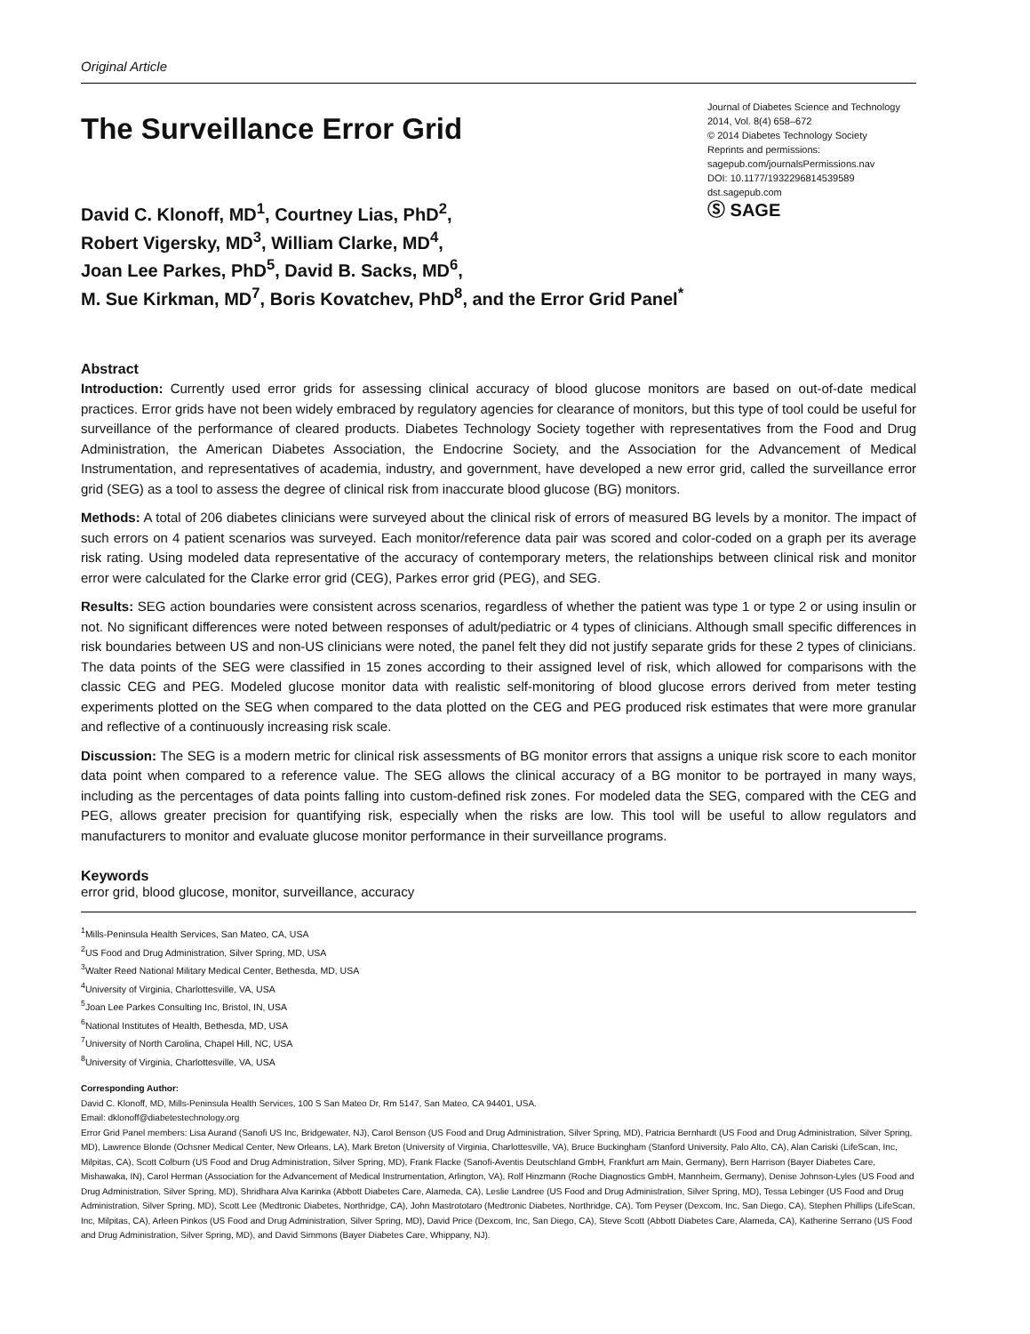Original Article
The Surveillance Error Grid
Journal of Diabetes Science and Technology
2014, Vol. 8(4) 658–672
© 2014 Diabetes Technology Society
Reprints and permissions:
sagepub.com/journalsPermissions.nav
DOI: 10.1177/1932296814539589
dst.sagepub.com
Ⓢ SAGE
David C. Klonoff, MD<sup>1</sup>, Courtney Lias, PhD<sup>2</sup>,
Robert Vigersky, MD<sup>3</sup>, William Clarke, MD<sup>4</sup>,
Joan Lee Parkes, PhD<sup>5</sup>, David B. Sacks, MD<sup>6</sup>,
M. Sue Kirkman, MD<sup>7</sup>, Boris Kovatchev, PhD<sup>8</sup>, and the Error Grid Panel<sup>*</sup>
Abstract
Introduction: Currently used error grids for assessing clinical accuracy of blood glucose monitors are based on out-of-date medical practices. Error grids have not been widely embraced by regulatory agencies for clearance of monitors, but this type of tool could be useful for surveillance of the performance of cleared products. Diabetes Technology Society together with representatives from the Food and Drug Administration, the American Diabetes Association, the Endocrine Society, and the Association for the Advancement of Medical Instrumentation, and representatives of academia, industry, and government, have developed a new error grid, called the surveillance error grid (SEG) as a tool to assess the degree of clinical risk from inaccurate blood glucose (BG) monitors.
Methods: A total of 206 diabetes clinicians were surveyed about the clinical risk of errors of measured BG levels by a monitor. The impact of such errors on 4 patient scenarios was surveyed. Each monitor/reference data pair was scored and color-coded on a graph per its average risk rating. Using modeled data representative of the accuracy of contemporary meters, the relationships between clinical risk and monitor error were calculated for the Clarke error grid (CEG), Parkes error grid (PEG), and SEG.
Results: SEG action boundaries were consistent across scenarios, regardless of whether the patient was type 1 or type 2 or using insulin or not. No significant differences were noted between responses of adult/pediatric or 4 types of clinicians. Although small specific differences in risk boundaries between US and non-US clinicians were noted, the panel felt they did not justify separate grids for these 2 types of clinicians. The data points of the SEG were classified in 15 zones according to their assigned level of risk, which allowed for comparisons with the classic CEG and PEG. Modeled glucose monitor data with realistic self-monitoring of blood glucose errors derived from meter testing experiments plotted on the SEG when compared to the data plotted on the CEG and PEG produced risk estimates that were more granular and reflective of a continuously increasing risk scale.
Discussion: The SEG is a modern metric for clinical risk assessments of BG monitor errors that assigns a unique risk score to each monitor data point when compared to a reference value. The SEG allows the clinical accuracy of a BG monitor to be portrayed in many ways, including as the percentages of data points falling into custom-defined risk zones. For modeled data the SEG, compared with the CEG and PEG, allows greater precision for quantifying risk, especially when the risks are low. This tool will be useful to allow regulators and manufacturers to monitor and evaluate glucose monitor performance in their surveillance programs.
Keywords
error grid, blood glucose, monitor, surveillance, accuracy
<sup>1</sup> Mills-Peninsula Health Services, San Mateo, CA, USA
<sup>2</sup> US Food and Drug Administration, Silver Spring, MD, USA
<sup>3</sup> Walter Reed National Military Medical Center, Bethesda, MD, USA
<sup>4</sup> University of Virginia, Charlottesville, VA, USA
<sup>5</sup> Joan Lee Parkes Consulting Inc, Bristol, IN, USA
<sup>6</sup> National Institutes of Health, Bethesda, MD, USA
<sup>7</sup> University of North Carolina, Chapel Hill, NC, USA
<sup>8</sup> University of Virginia, Charlottesville, VA, USA
Corresponding Author:
David C. Klonoff, MD, Mills-Peninsula Health Services, 100 S San Mateo Dr, Rm 5147, San Mateo, CA 94401, USA.
Email: dklonoff@diabetestechnology.org
Error Grid Panel members: Lisa Aurand (Sanofi US Inc, Bridgewater, NJ), Carol Benson (US Food and Drug Administration, Silver Spring, MD), Patricia Bernhardt (US Food and Drug Administration, Silver Spring, MD), Lawrence Blonde (Ochsner Medical Center, New Orleans, LA), Mark Breton (University of Virginia, Charlottesville, VA), Bruce Buckingham (Stanford University, Palo Alto, CA), Alan Cariski (LifeScan, Inc, Milpitas, CA), Scott Colburn (US Food and Drug Administration, Silver Spring, MD), Frank Flacke (Sanofi-Aventis Deutschland GmbH, Frankfurt am Main, Germany), Bern Harrison (Bayer Diabetes Care, Mishawaka, IN), Carol Herman (Association for the Advancement of Medical Instrumentation, Arlington, VA), Rolf Hinzmann (Roche Diagnostics GmbH, Mannheim, Germany), Denise Johnson-Lyles (US Food and Drug Administration, Silver Spring, MD), Shridhara Alva Karinka (Abbott Diabetes Care, Alameda, CA), Leslie Landree (US Food and Drug Administration, Silver Spring, MD), Tessa Lebinger (US Food and Drug Administration, Silver Spring, MD), Scott Lee (Medtronic Diabetes, Northridge, CA), John Mastrototaro (Medtronic Diabetes, Northridge, CA), Tom Peyser (Dexcom, Inc, San Diego, CA), Stephen Phillips (LifeScan, Inc, Milpitas, CA), Arleen Pinkos (US Food and Drug Administration, Silver Spring, MD), David Price (Dexcom, Inc, San Diego, CA), Steve Scott (Abbott Diabetes Care, Alameda, CA), Katherine Serrano (US Food and Drug Administration, Silver Spring, MD), and David Simmons (Bayer Diabetes Care, Whippany, NJ).